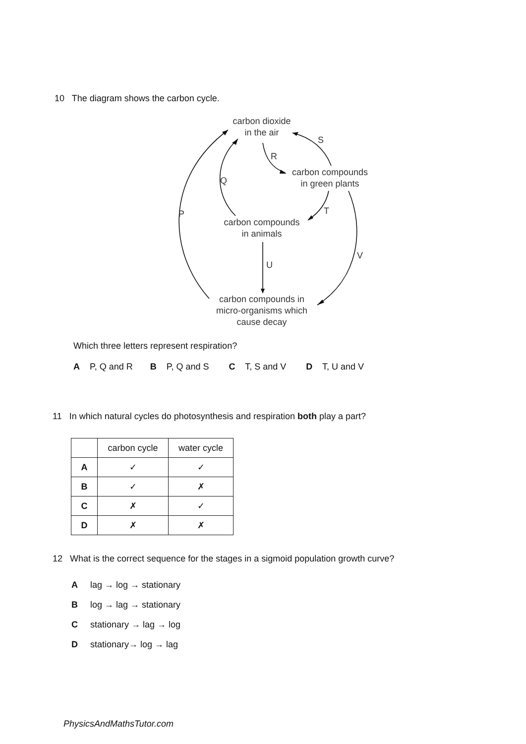10 The diagram shows the carbon cycle.
carbon dioxide
in the air
carbon compounds
in green plants
carbon compounds
in animals
carbon compounds in
micro-organisms which
cause decay
S
R
Q
P T
V
U
Which three letters represent respiration?
A P, Q and R B P, Q and S C T, S and V D T, U and V
11 In which natural cycles do photosynthesis and respiration both play a part?
| | carbon cycle | water cycle |
| --- | --- | --- |
| A | ✓ | ✓ |
| B | ✓ | ✗ |
| C | ✗ | ✓ |
| D | ✗ | ✗ |
12 What is the correct sequence for the stages in a sigmoid population growth curve?
A lag → log → stationary
B log → lag → stationary
C stationary → lag → log
D stationary→ log → lag
PhysicsAndMathsTutor.com